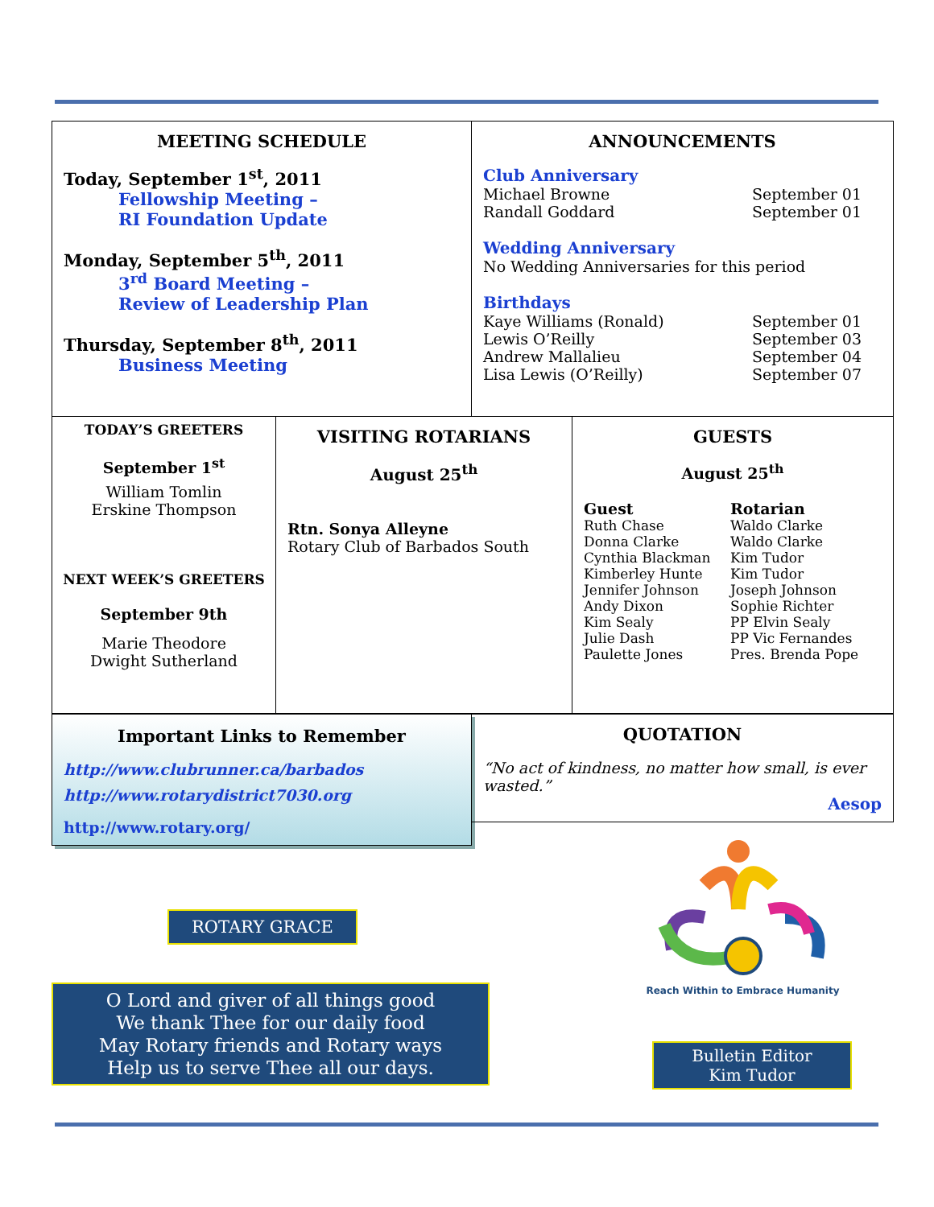MEETING SCHEDULE
Today, September 1<sup>st</sup>, 2011
Fellowship Meeting –
RI Foundation Update
Monday, September 5<sup>th</sup>, 2011
3<sup>rd</sup> Board Meeting –
Review of Leadership Plan
Thursday, September 8<sup>th</sup>, 2011
Business Meeting
ANNOUNCEMENTS
Club Anniversary
Michael Browne September 01
Randall Goddard September 01
Wedding Anniversary
No Wedding Anniversaries for this period
Birthdays
Kaye Williams (Ronald) September 01
Lewis O’Reilly September 03
Andrew Mallalieu September 04
Lisa Lewis (O’Reilly) September 07
TODAY’S GREETERS
September 1<sup>st</sup>
William Tomlin
Erskine Thompson
NEXT WEEK’S GREETERS
September 9th
Marie Theodore
Dwight Sutherland
VISITING ROTARIANS
August 25<sup>th</sup>
Rtn. Sonya Alleyne
Rotary Club of Barbados South
GUESTS
August 25<sup>th</sup>
| Guest | Rotarian |
| --- | --- |
| Ruth Chase | Waldo Clarke |
| Donna Clarke | Waldo Clarke |
| Cynthia Blackman | Kim Tudor |
| Kimberley Hunte | Kim Tudor |
| Jennifer Johnson | Joseph Johnson |
| Andy Dixon | Sophie Richter |
| Kim Sealy | PP Elvin Sealy |
| Julie Dash | PP Vic Fernandes |
| Paulette Jones | Pres. Brenda Pope |
Important Links to Remember
http://www.clubrunner.ca/barbados
http://www.rotarydistrict7030.org
http://www.rotary.org/
QUOTATION
“No act of kindness, no matter how small, is ever wasted.”
Aesop
ROTARY GRACE
O Lord and giver of all things good
We thank Thee for our daily food
May Rotary friends and Rotary ways
Help us to serve Thee all our days.
Reach Within to Embrace Humanity
Bulletin Editor
Kim Tudor